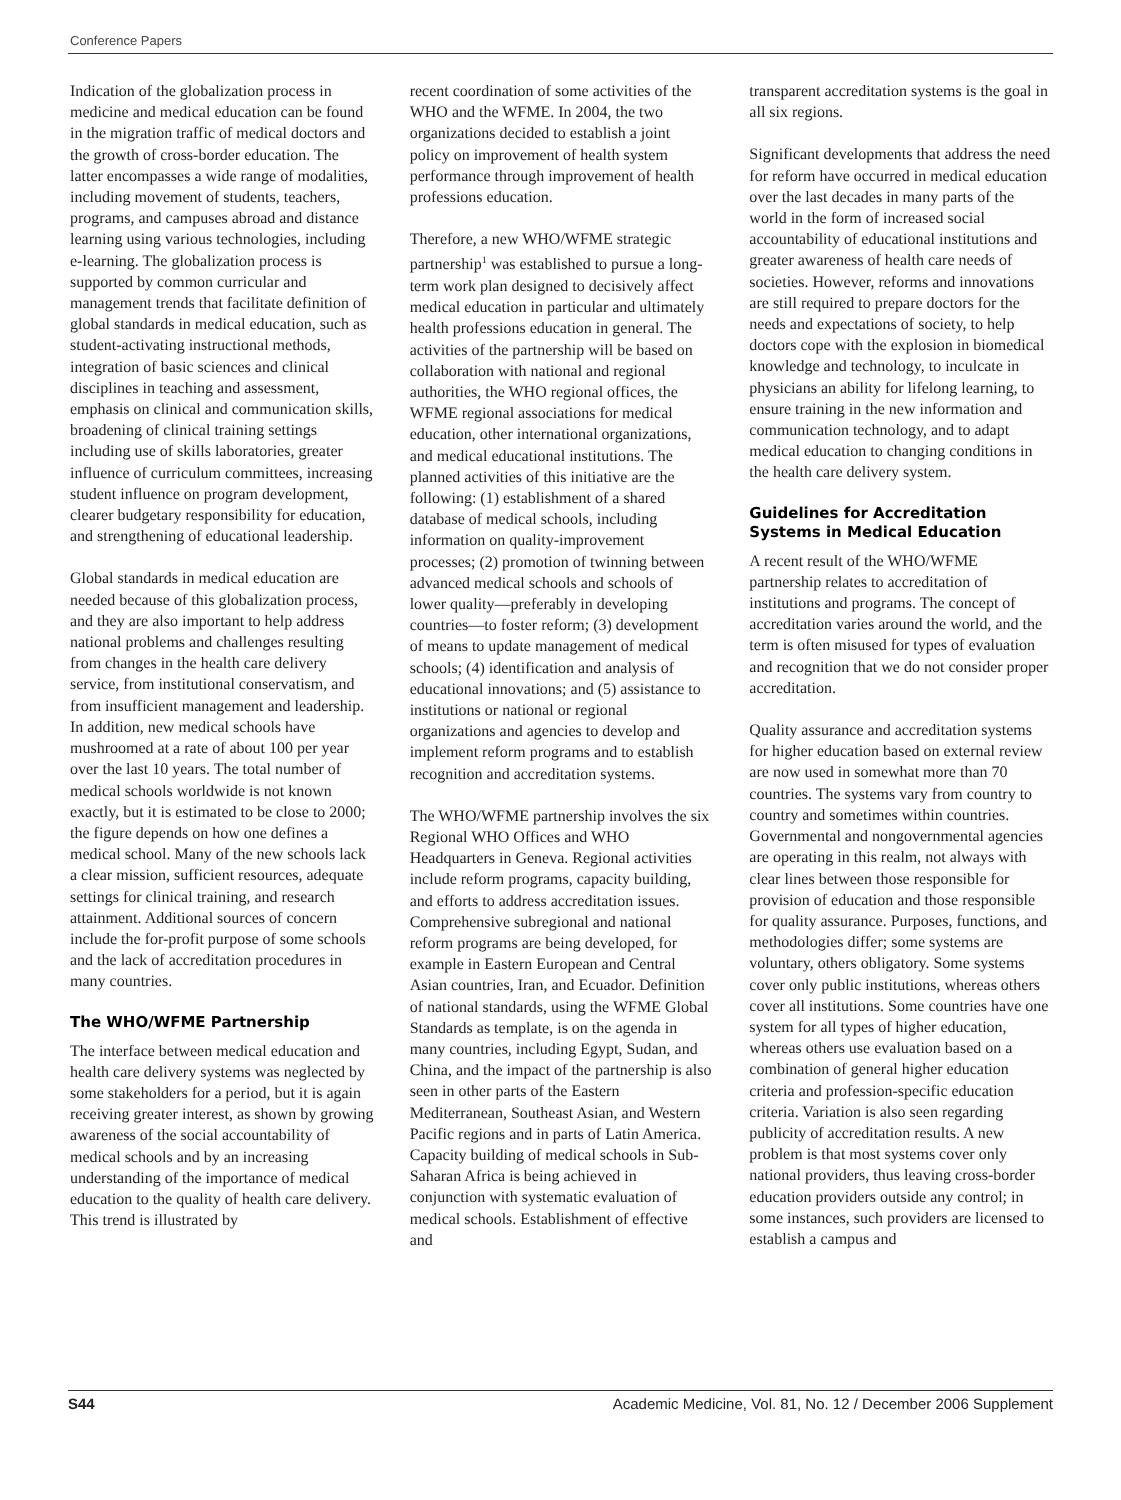Conference Papers
Indication of the globalization process in medicine and medical education can be found in the migration traffic of medical doctors and the growth of cross-border education. The latter encompasses a wide range of modalities, including movement of students, teachers, programs, and campuses abroad and distance learning using various technologies, including e-learning. The globalization process is supported by common curricular and management trends that facilitate definition of global standards in medical education, such as student-activating instructional methods, integration of basic sciences and clinical disciplines in teaching and assessment, emphasis on clinical and communication skills, broadening of clinical training settings including use of skills laboratories, greater influence of curriculum committees, increasing student influence on program development, clearer budgetary responsibility for education, and strengthening of educational leadership.
Global standards in medical education are needed because of this globalization process, and they are also important to help address national problems and challenges resulting from changes in the health care delivery service, from institutional conservatism, and from insufficient management and leadership. In addition, new medical schools have mushroomed at a rate of about 100 per year over the last 10 years. The total number of medical schools worldwide is not known exactly, but it is estimated to be close to 2000; the figure depends on how one defines a medical school. Many of the new schools lack a clear mission, sufficient resources, adequate settings for clinical training, and research attainment. Additional sources of concern include the for-profit purpose of some schools and the lack of accreditation procedures in many countries.
The WHO/WFME Partnership
The interface between medical education and health care delivery systems was neglected by some stakeholders for a period, but it is again receiving greater interest, as shown by growing awareness of the social accountability of medical schools and by an increasing understanding of the importance of medical education to the quality of health care delivery. This trend is illustrated by
recent coordination of some activities of the WHO and the WFME. In 2004, the two organizations decided to establish a joint policy on improvement of health system performance through improvement of health professions education.
Therefore, a new WHO/WFME strategic partnership<sup>1</sup> was established to pursue a long-term work plan designed to decisively affect medical education in particular and ultimately health professions education in general. The activities of the partnership will be based on collaboration with national and regional authorities, the WHO regional offices, the WFME regional associations for medical education, other international organizations, and medical educational institutions. The planned activities of this initiative are the following: (1) establishment of a shared database of medical schools, including information on quality-improvement processes; (2) promotion of twinning between advanced medical schools and schools of lower quality—preferably in developing countries—to foster reform; (3) development of means to update management of medical schools; (4) identification and analysis of educational innovations; and (5) assistance to institutions or national or regional organizations and agencies to develop and implement reform programs and to establish recognition and accreditation systems.
The WHO/WFME partnership involves the six Regional WHO Offices and WHO Headquarters in Geneva. Regional activities include reform programs, capacity building, and efforts to address accreditation issues. Comprehensive subregional and national reform programs are being developed, for example in Eastern European and Central Asian countries, Iran, and Ecuador. Definition of national standards, using the WFME Global Standards as template, is on the agenda in many countries, including Egypt, Sudan, and China, and the impact of the partnership is also seen in other parts of the Eastern Mediterranean, Southeast Asian, and Western Pacific regions and in parts of Latin America. Capacity building of medical schools in Sub-Saharan Africa is being achieved in conjunction with systematic evaluation of medical schools. Establishment of effective and
transparent accreditation systems is the goal in all six regions.
Significant developments that address the need for reform have occurred in medical education over the last decades in many parts of the world in the form of increased social accountability of educational institutions and greater awareness of health care needs of societies. However, reforms and innovations are still required to prepare doctors for the needs and expectations of society, to help doctors cope with the explosion in biomedical knowledge and technology, to inculcate in physicians an ability for lifelong learning, to ensure training in the new information and communication technology, and to adapt medical education to changing conditions in the health care delivery system.
Guidelines for Accreditation Systems in Medical Education
A recent result of the WHO/WFME partnership relates to accreditation of institutions and programs. The concept of accreditation varies around the world, and the term is often misused for types of evaluation and recognition that we do not consider proper accreditation.
Quality assurance and accreditation systems for higher education based on external review are now used in somewhat more than 70 countries. The systems vary from country to country and sometimes within countries. Governmental and nongovernmental agencies are operating in this realm, not always with clear lines between those responsible for provision of education and those responsible for quality assurance. Purposes, functions, and methodologies differ; some systems are voluntary, others obligatory. Some systems cover only public institutions, whereas others cover all institutions. Some countries have one system for all types of higher education, whereas others use evaluation based on a combination of general higher education criteria and profession-specific education criteria. Variation is also seen regarding publicity of accreditation results. A new problem is that most systems cover only national providers, thus leaving cross-border education providers outside any control; in some instances, such providers are licensed to establish a campus and
S44 Academic Medicine, Vol. 81, No. 12 / December 2006 Supplement